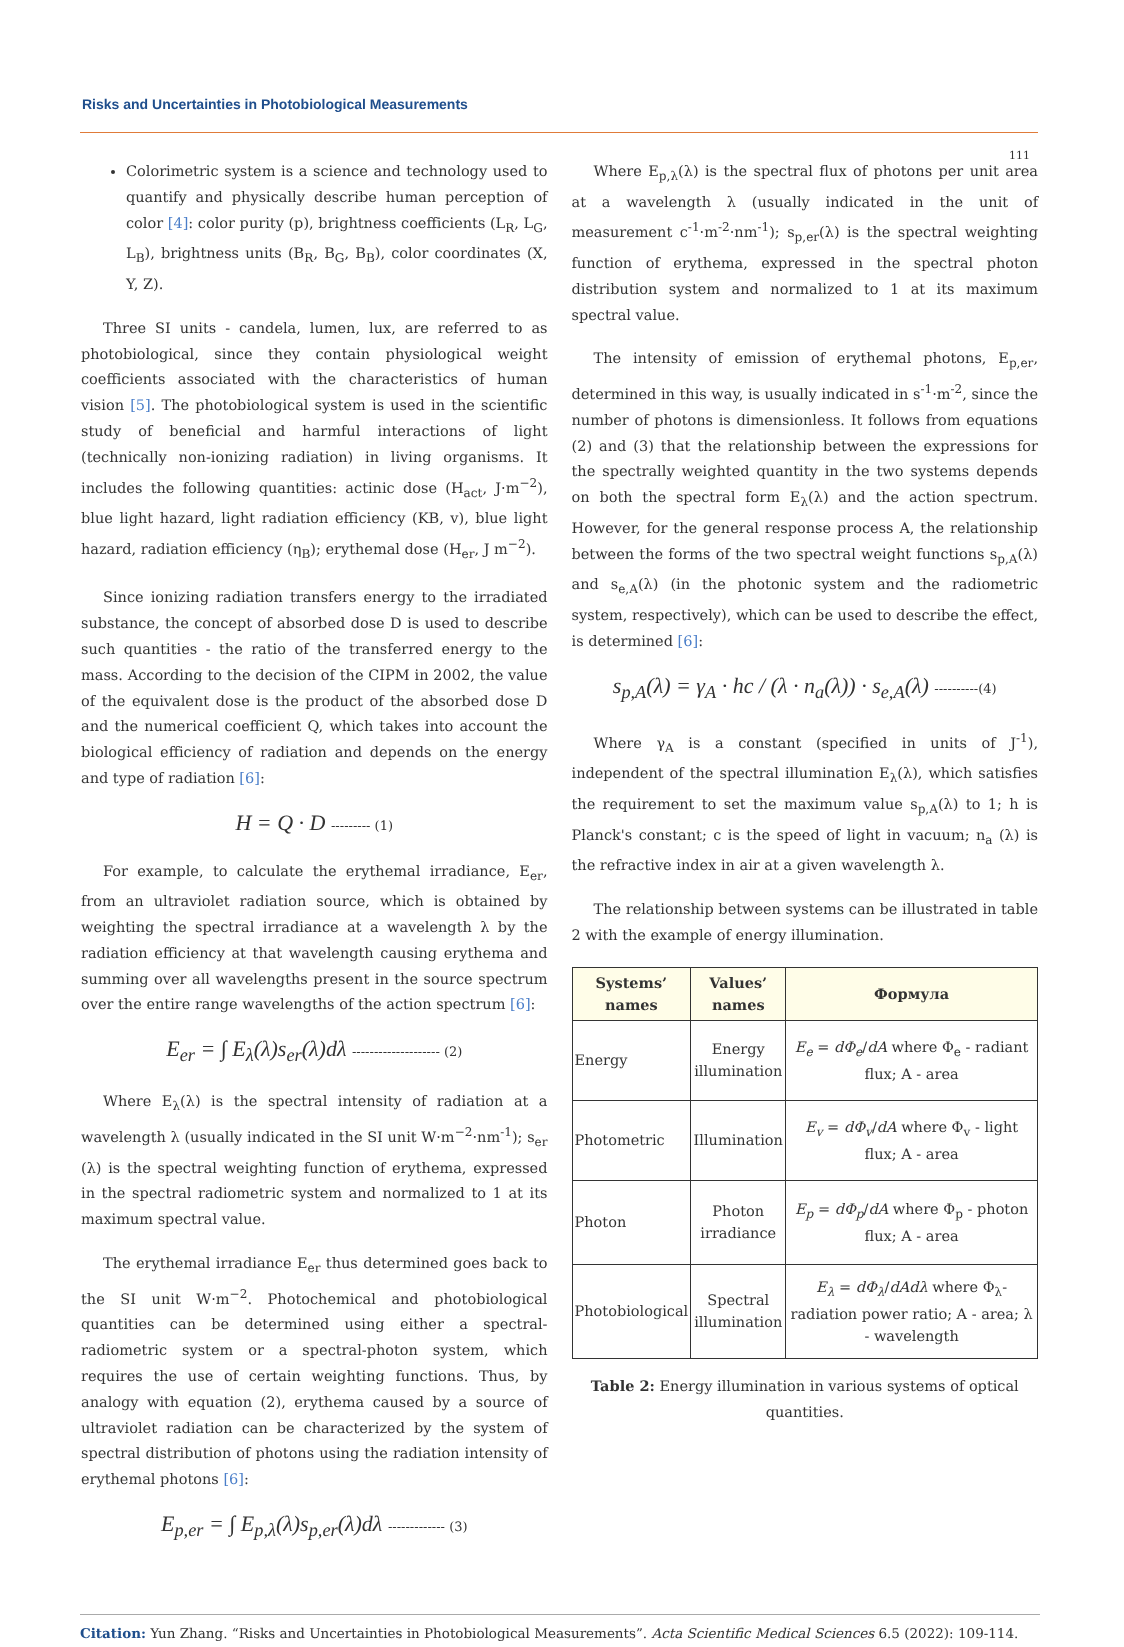Risks and Uncertainties in Photobiological Measurements
111
Colorimetric system is a science and technology used to quantify and physically describe human perception of color [4]: color purity (p), brightness coefficients (L<sub>R</sub>, L<sub>G</sub>, L<sub>B</sub>), brightness units (B<sub>R</sub>, B<sub>G</sub>, B<sub>B</sub>), color coordinates (X, Y, Z).
Three SI units - candela, lumen, lux, are referred to as photobiological, since they contain physiological weight coefficients associated with the characteristics of human vision [5]. The photobiological system is used in the scientific study of beneficial and harmful interactions of light (technically non-ionizing radiation) in living organisms. It includes the following quantities: actinic dose (H<sub>act</sub>, J·m<sup>−2</sup>), blue light hazard, light radiation efficiency (KB, v), blue light hazard, radiation efficiency (η<sub>B</sub>); erythemal dose (H<sub>er</sub>, J m<sup>−2</sup>).
Since ionizing radiation transfers energy to the irradiated substance, the concept of absorbed dose D is used to describe such quantities - the ratio of the transferred energy to the mass. According to the decision of the CIPM in 2002, the value of the equivalent dose is the product of the absorbed dose D and the numerical coefficient Q, which takes into account the biological efficiency of radiation and depends on the energy and type of radiation [6]:
H = Q · D --------- (1)
For example, to calculate the erythemal irradiance, E<sub>er</sub>, from an ultraviolet radiation source, which is obtained by weighting the spectral irradiance at a wavelength λ by the radiation efficiency at that wavelength causing erythema and summing over all wavelengths present in the source spectrum over the entire range wavelengths of the action spectrum [6]:
E<sub>er</sub> = ∫ E<sub>λ</sub>(λ)s<sub>er</sub>(λ)dλ -------------------- (2)
Where E<sub>λ</sub>(λ) is the spectral intensity of radiation at a wavelength λ (usually indicated in the SI unit W·m<sup>−2</sup>·nm<sup>-1</sup>); s<sub>er</sub> (λ) is the spectral weighting function of erythema, expressed in the spectral radiometric system and normalized to 1 at its maximum spectral value.
The erythemal irradiance E<sub>er</sub> thus determined goes back to the SI unit W·m<sup>−2</sup>. Photochemical and photobiological quantities can be determined using either a spectral-radiometric system or a spectral-photon system, which requires the use of certain weighting functions. Thus, by analogy with equation (2), erythema caused by a source of ultraviolet radiation can be characterized by the system of spectral distribution of photons using the radiation intensity of erythemal photons [6]:
E<sub>p,er</sub> = ∫ E<sub>p,λ</sub>(λ)s<sub>p,er</sub>(λ)dλ ------------- (3)
Where E<sub>p,λ</sub>(λ) is the spectral flux of photons per unit area at a wavelength λ (usually indicated in the unit of measurement c<sup>-1</sup>·m<sup>-2</sup>·nm<sup>-1</sup>); s<sub>p,er</sub>(λ) is the spectral weighting function of erythema, expressed in the spectral photon distribution system and normalized to 1 at its maximum spectral value.
The intensity of emission of erythemal photons, E<sub>p,er</sub>, determined in this way, is usually indicated in s<sup>-1</sup>·m<sup>-2</sup>, since the number of photons is dimensionless. It follows from equations (2) and (3) that the relationship between the expressions for the spectrally weighted quantity in the two systems depends on both the spectral form E<sub>λ</sub>(λ) and the action spectrum. However, for the general response process A, the relationship between the forms of the two spectral weight functions s<sub>p,A</sub>(λ) and s<sub>e,A</sub>(λ) (in the photonic system and the radiometric system, respectively), which can be used to describe the effect, is determined [6]:
s<sub>p,A</sub>(λ) = γ<sub>A</sub> · hc / (λ · n<sub>a</sub>(λ)) · s<sub>e,A</sub>(λ) ----------(4)
Where γ<sub>A</sub> is a constant (specified in units of J<sup>-1</sup>), independent of the spectral illumination E<sub>λ</sub>(λ), which satisfies the requirement to set the maximum value s<sub>p,A</sub>(λ) to 1; h is Planck's constant; c is the speed of light in vacuum; n<sub>a</sub> (λ) is the refractive index in air at a given wavelength λ.
The relationship between systems can be illustrated in table 2 with the example of energy illumination.
| Systems’ names | Values’ names | Формула |
| --- | --- | --- |
| Energy | Energy illumination | E<sub>e</sub> = dΦ<sub>e</sub> / dA where Φ<sub>e</sub> - radiant flux; A - area |
| Photometric | Illumination | E<sub>v</sub> = dΦ<sub>v</sub> / dA where Φ<sub>v</sub> - light flux; A - area |
| Photon | Photon irradiance | E<sub>p</sub> = dΦ<sub>p</sub> / dA where Φ<sub>p</sub> - photon flux; A - area |
| Photobiological | Spectral illumination | E<sub>λ</sub> = dΦ<sub>λ</sub> / dAdλ where Φ<sub>λ</sub>- radiation power ratio; A - area; λ - wavelength |
Table 2: Energy illumination in various systems of optical quantities.
Citation: Yun Zhang. “Risks and Uncertainties in Photobiological Measurements”. Acta Scientific Medical Sciences 6.5 (2022): 109-114.